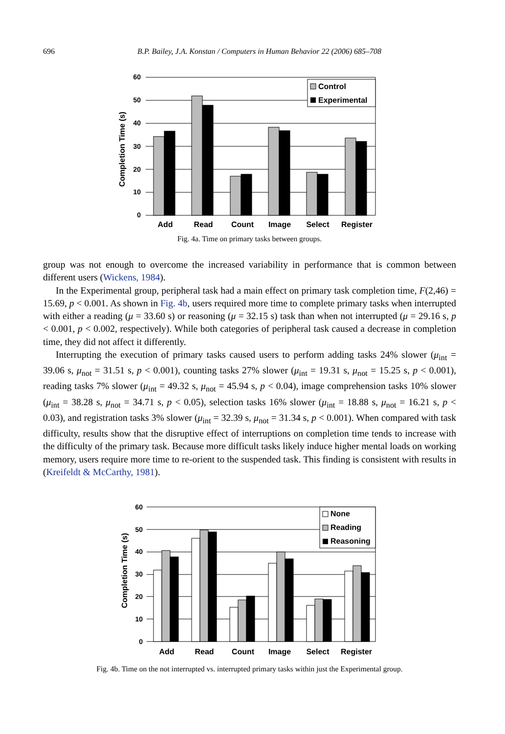696
B.P. Bailey, J.A. Konstan / Computers in Human Behavior 22 (2006) 685–708
Completion Time (s)
60
50
40
30
20
10
0
Control
Experimental
Add
Read
Count
Image
Select
Register
Fig. 4a. Time on primary tasks between groups.
group was not enough to overcome the increased variability in performance that is common between different users (Wickens, 1984).
In the Experimental group, peripheral task had a main effect on primary task completion time, F(2,46) = 15.69, p < 0.001. As shown in Fig. 4b, users required more time to complete primary tasks when interrupted with either a reading (μ = 33.60 s) or reasoning (μ = 32.15 s) task than when not interrupted (μ = 29.16 s, p < 0.001, p < 0.002, respectively). While both categories of peripheral task caused a decrease in completion time, they did not affect it differently.
Interrupting the execution of primary tasks caused users to perform adding tasks 24% slower (μ<sub>int</sub> = 39.06 s, μ<sub>not</sub> = 31.51 s, p < 0.001), counting tasks 27% slower (μ<sub>int</sub> = 19.31 s, μ<sub>not</sub> = 15.25 s, p < 0.001), reading tasks 7% slower (μ<sub>int</sub> = 49.32 s, μ<sub>not</sub> = 45.94 s, p < 0.04), image comprehension tasks 10% slower (μ<sub>int</sub> = 38.28 s, μ<sub>not</sub> = 34.71 s, p < 0.05), selection tasks 16% slower (μ<sub>int</sub> = 18.88 s, μ<sub>not</sub> = 16.21 s, p < 0.03), and registration tasks 3% slower (μ<sub>int</sub> = 32.39 s, μ<sub>not</sub> = 31.34 s, p < 0.001). When compared with task difficulty, results show that the disruptive effect of interruptions on completion time tends to increase with the difficulty of the primary task. Because more difficult tasks likely induce higher mental loads on working memory, users require more time to re-orient to the suspended task. This finding is consistent with results in (Kreifeldt & McCarthy, 1981).
Completion Time (s)
60
50
40
30
20
10
0
None
Reading
Reasoning
Add
Read
Count
Image
Select
Register
Fig. 4b. Time on the not interrupted vs. interrupted primary tasks within just the Experimental group.